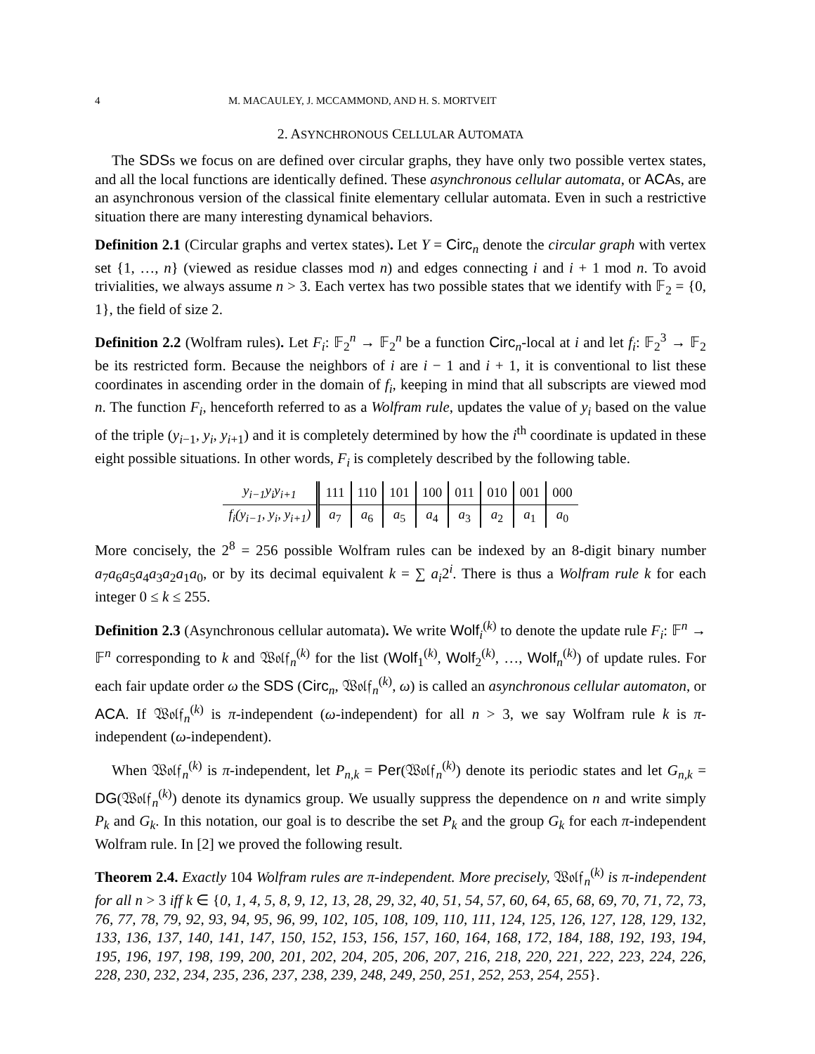4 M. MACAULEY, J. MCCAMMOND, AND H. S. MORTVEIT
2. ASYNCHRONOUS CELLULAR AUTOMATA
The SDSs we focus on are defined over circular graphs, they have only two possible vertex states, and all the local functions are identically defined. These asynchronous cellular automata, or ACAs, are an asynchronous version of the classical finite elementary cellular automata. Even in such a restrictive situation there are many interesting dynamical behaviors.
Definition 2.1 (Circular graphs and vertex states). Let Y = Circ<sub>n</sub> denote the circular graph with vertex set {1, …, n} (viewed as residue classes mod n) and edges connecting i and i + 1 mod n. To avoid trivialities, we always assume n > 3. Each vertex has two possible states that we identify with 𝔽<sub>2</sub> = {0, 1}, the field of size 2.
Definition 2.2 (Wolfram rules). Let F<sub>i</sub>: 𝔽<sub>2</sub><sup>n</sup> → 𝔽<sub>2</sub><sup>n</sup> be a function Circ<sub>n</sub>-local at i and let f<sub>i</sub>: 𝔽<sub>2</sub><sup>3</sup> → 𝔽<sub>2</sub> be its restricted form. Because the neighbors of i are i − 1 and i + 1, it is conventional to list these coordinates in ascending order in the domain of f<sub>i</sub>, keeping in mind that all subscripts are viewed mod n. The function F<sub>i</sub>, henceforth referred to as a Wolfram rule, updates the value of y<sub>i</sub> based on the value of the triple (y<sub>i−1</sub>, y<sub>i</sub>, y<sub>i+1</sub>) and it is completely determined by how the i<sup>th</sup> coordinate is updated in these eight possible situations. In other words, F<sub>i</sub> is completely described by the following table.
| y<sub>i−1</sub>y<sub>i</sub>y<sub>i+1</sub> | 111 | 110 | 101 | 100 | 011 | 010 | 001 | 000 |
| f<sub>i</sub>(y<sub>i−1</sub>, y<sub>i</sub>, y<sub>i+1</sub>) | a<sub>7</sub> | a<sub>6</sub> | a<sub>5</sub> | a<sub>4</sub> | a<sub>3</sub> | a<sub>2</sub> | a<sub>1</sub> | a<sub>0</sub> |
More concisely, the 2<sup>8</sup> = 256 possible Wolfram rules can be indexed by an 8-digit binary number a<sub>7</sub>a<sub>6</sub>a<sub>5</sub>a<sub>4</sub>a<sub>3</sub>a<sub>2</sub>a<sub>1</sub>a<sub>0</sub>, or by its decimal equivalent k = ∑ a<sub>i</sub>2<sup>i</sup>. There is thus a Wolfram rule k for each integer 0 ≤ k ≤ 255.
Definition 2.3 (Asynchronous cellular automata). We write Wolf<sub>i</sub><sup>(k)</sup> to denote the update rule F<sub>i</sub>: 𝔽<sup>n</sup> → 𝔽<sup>n</sup> corresponding to k and 𝔚𝔬𝔩𝔣<sub>n</sub><sup>(k)</sup> for the list (Wolf<sub>1</sub><sup>(k)</sup>, Wolf<sub>2</sub><sup>(k)</sup>, …, Wolf<sub>n</sub><sup>(k)</sup>) of update rules. For each fair update order ω the SDS (Circ<sub>n</sub>, 𝔚𝔬𝔩𝔣<sub>n</sub><sup>(k)</sup>, ω) is called an asynchronous cellular automaton, or ACA. If 𝔚𝔬𝔩𝔣<sub>n</sub><sup>(k)</sup> is π-independent (ω-independent) for all n > 3, we say Wolfram rule k is π-independent (ω-independent).
When 𝔚𝔬𝔩𝔣<sub>n</sub><sup>(k)</sup> is π-independent, let P<sub>n,k</sub> = Per(𝔚𝔬𝔩𝔣<sub>n</sub><sup>(k)</sup>) denote its periodic states and let G<sub>n,k</sub> = DG(𝔚𝔬𝔩𝔣<sub>n</sub><sup>(k)</sup>) denote its dynamics group. We usually suppress the dependence on n and write simply P<sub>k</sub> and G<sub>k</sub>. In this notation, our goal is to describe the set P<sub>k</sub> and the group G<sub>k</sub> for each π-independent Wolfram rule. In [2] we proved the following result.
Theorem 2.4. Exactly 104 Wolfram rules are π-independent. More precisely, 𝔚𝔬𝔩𝔣<sub>n</sub><sup>(k)</sup> is π-independent for all n > 3 iff k ∈ {0, 1, 4, 5, 8, 9, 12, 13, 28, 29, 32, 40, 51, 54, 57, 60, 64, 65, 68, 69, 70, 71, 72, 73, 76, 77, 78, 79, 92, 93, 94, 95, 96, 99, 102, 105, 108, 109, 110, 111, 124, 125, 126, 127, 128, 129, 132, 133, 136, 137, 140, 141, 147, 150, 152, 153, 156, 157, 160, 164, 168, 172, 184, 188, 192, 193, 194, 195, 196, 197, 198, 199, 200, 201, 202, 204, 205, 206, 207, 216, 218, 220, 221, 222, 223, 224, 226, 228, 230, 232, 234, 235, 236, 237, 238, 239, 248, 249, 250, 251, 252, 253, 254, 255}.